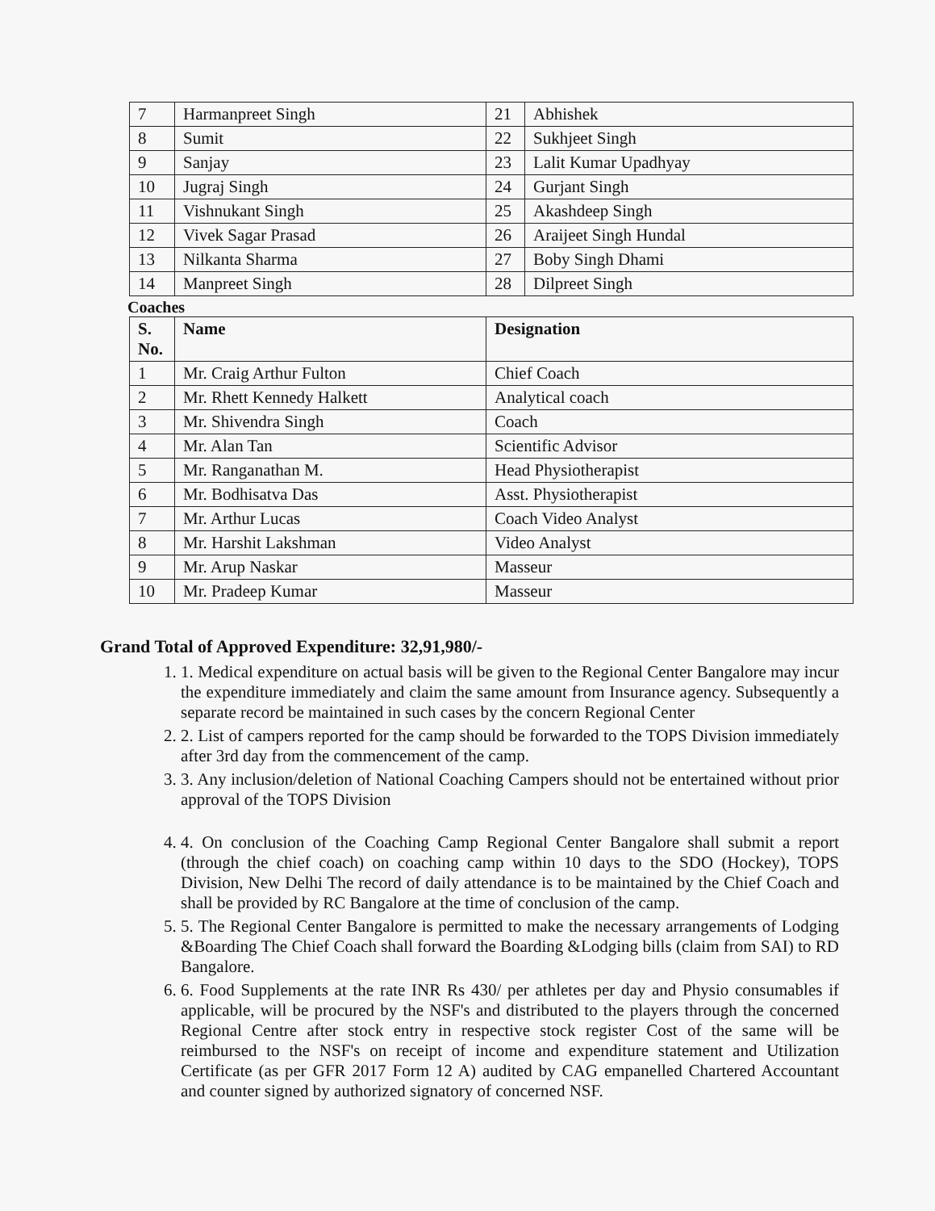| 7 | Harmanpreet Singh | 21 | Abhishek |
| 8 | Sumit | 22 | Sukhjeet Singh |
| 9 | Sanjay | 23 | Lalit Kumar Upadhyay |
| 10 | Jugraj Singh | 24 | Gurjant Singh |
| 11 | Vishnukant Singh | 25 | Akashdeep Singh |
| 12 | Vivek Sagar Prasad | 26 | Araijeet Singh Hundal |
| 13 | Nilkanta Sharma | 27 | Boby Singh Dhami |
| 14 | Manpreet Singh | 28 | Dilpreet Singh |
Coaches
| S. No. | Name | Designation |
| --- | --- | --- |
| 1 | Mr. Craig Arthur Fulton | Chief Coach |
| 2 | Mr. Rhett Kennedy Halkett | Analytical coach |
| 3 | Mr. Shivendra Singh | Coach |
| 4 | Mr. Alan Tan | Scientific Advisor |
| 5 | Mr. Ranganathan M. | Head Physiotherapist |
| 6 | Mr. Bodhisatva Das | Asst. Physiotherapist |
| 7 | Mr. Arthur Lucas | Coach Video Analyst |
| 8 | Mr. Harshit Lakshman | Video Analyst |
| 9 | Mr. Arup Naskar | Masseur |
| 10 | Mr. Pradeep Kumar | Masseur |
Grand Total of Approved Expenditure: 32,91,980/-
1. 1. Medical expenditure on actual basis will be given to the Regional Center Bangalore may incur the expenditure immediately and claim the same amount from Insurance agency. Subsequently a separate record be maintained in such cases by the concern Regional Center
2. 2. List of campers reported for the camp should be forwarded to the TOPS Division immediately after 3rd day from the commencement of the camp.
3. 3. Any inclusion/deletion of National Coaching Campers should not be entertained without prior approval of the TOPS Division
4. 4. On conclusion of the Coaching Camp Regional Center Bangalore shall submit a report (through the chief coach) on coaching camp within 10 days to the SDO (Hockey), TOPS Division, New Delhi The record of daily attendance is to be maintained by the Chief Coach and shall be provided by RC Bangalore at the time of conclusion of the camp.
5. 5. The Regional Center Bangalore is permitted to make the necessary arrangements of Lodging &Boarding The Chief Coach shall forward the Boarding &Lodging bills (claim from SAI) to RD Bangalore.
6. 6. Food Supplements at the rate INR Rs 430/ per athletes per day and Physio consumables if applicable, will be procured by the NSF's and distributed to the players through the concerned Regional Centre after stock entry in respective stock register Cost of the same will be reimbursed to the NSF's on receipt of income and expenditure statement and Utilization Certificate (as per GFR 2017 Form 12 A) audited by CAG empanelled Chartered Accountant and counter signed by authorized signatory of concerned NSF.